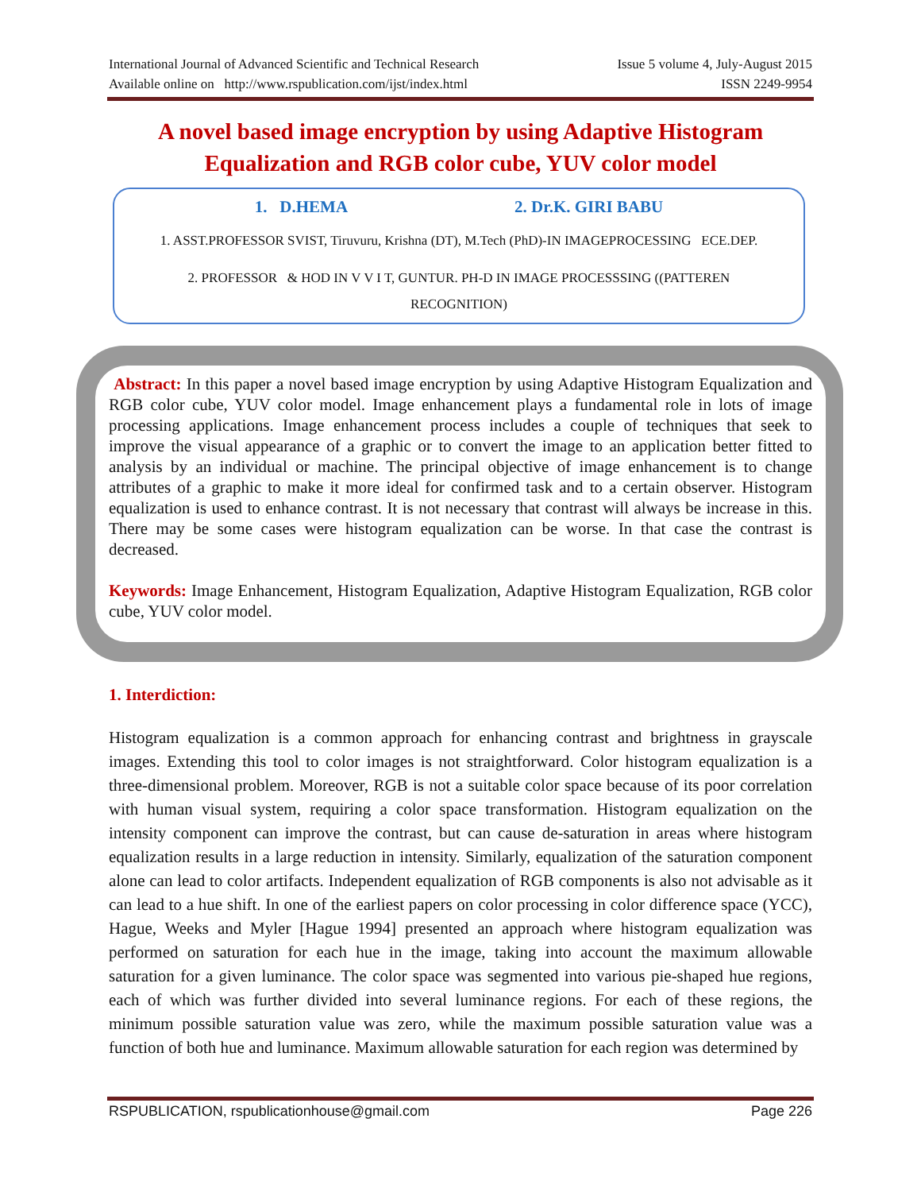International Journal of Advanced Scientific and Technical Research Issue 5 volume 4, July-August 2015
Available online on http://www.rspublication.com/ijst/index.html ISSN 2249-9954
A novel based image encryption by using Adaptive Histogram Equalization and RGB color cube, YUV color model
1. D.HEMA 2. Dr.K. GIRI BABU
1. ASST.PROFESSOR SVIST, Tiruvuru, Krishna (DT), M.Tech (PhD)-IN IMAGEPROCESSING ECE.DEP.
2. PROFESSOR & HOD IN V V I T, GUNTUR. PH-D IN IMAGE PROCESSSING ((PATTEREN RECOGNITION)
Abstract: In this paper a novel based image encryption by using Adaptive Histogram Equalization and RGB color cube, YUV color model. Image enhancement plays a fundamental role in lots of image processing applications. Image enhancement process includes a couple of techniques that seek to improve the visual appearance of a graphic or to convert the image to an application better fitted to analysis by an individual or machine. The principal objective of image enhancement is to change attributes of a graphic to make it more ideal for confirmed task and to a certain observer. Histogram equalization is used to enhance contrast. It is not necessary that contrast will always be increase in this. There may be some cases were histogram equalization can be worse. In that case the contrast is decreased.
Keywords: Image Enhancement, Histogram Equalization, Adaptive Histogram Equalization, RGB color cube, YUV color model.
1. Interdiction:
Histogram equalization is a common approach for enhancing contrast and brightness in grayscale images. Extending this tool to color images is not straightforward. Color histogram equalization is a three-dimensional problem. Moreover, RGB is not a suitable color space because of its poor correlation with human visual system, requiring a color space transformation. Histogram equalization on the intensity component can improve the contrast, but can cause de-saturation in areas where histogram equalization results in a large reduction in intensity. Similarly, equalization of the saturation component alone can lead to color artifacts. Independent equalization of RGB components is also not advisable as it can lead to a hue shift. In one of the earliest papers on color processing in color difference space (YCC), Hague, Weeks and Myler [Hague 1994] presented an approach where histogram equalization was performed on saturation for each hue in the image, taking into account the maximum allowable saturation for a given luminance. The color space was segmented into various pie-shaped hue regions, each of which was further divided into several luminance regions. For each of these regions, the minimum possible saturation value was zero, while the maximum possible saturation value was a function of both hue and luminance. Maximum allowable saturation for each region was determined by
RSPUBLICATION, rspublicationhouse@gmail.com Page 226